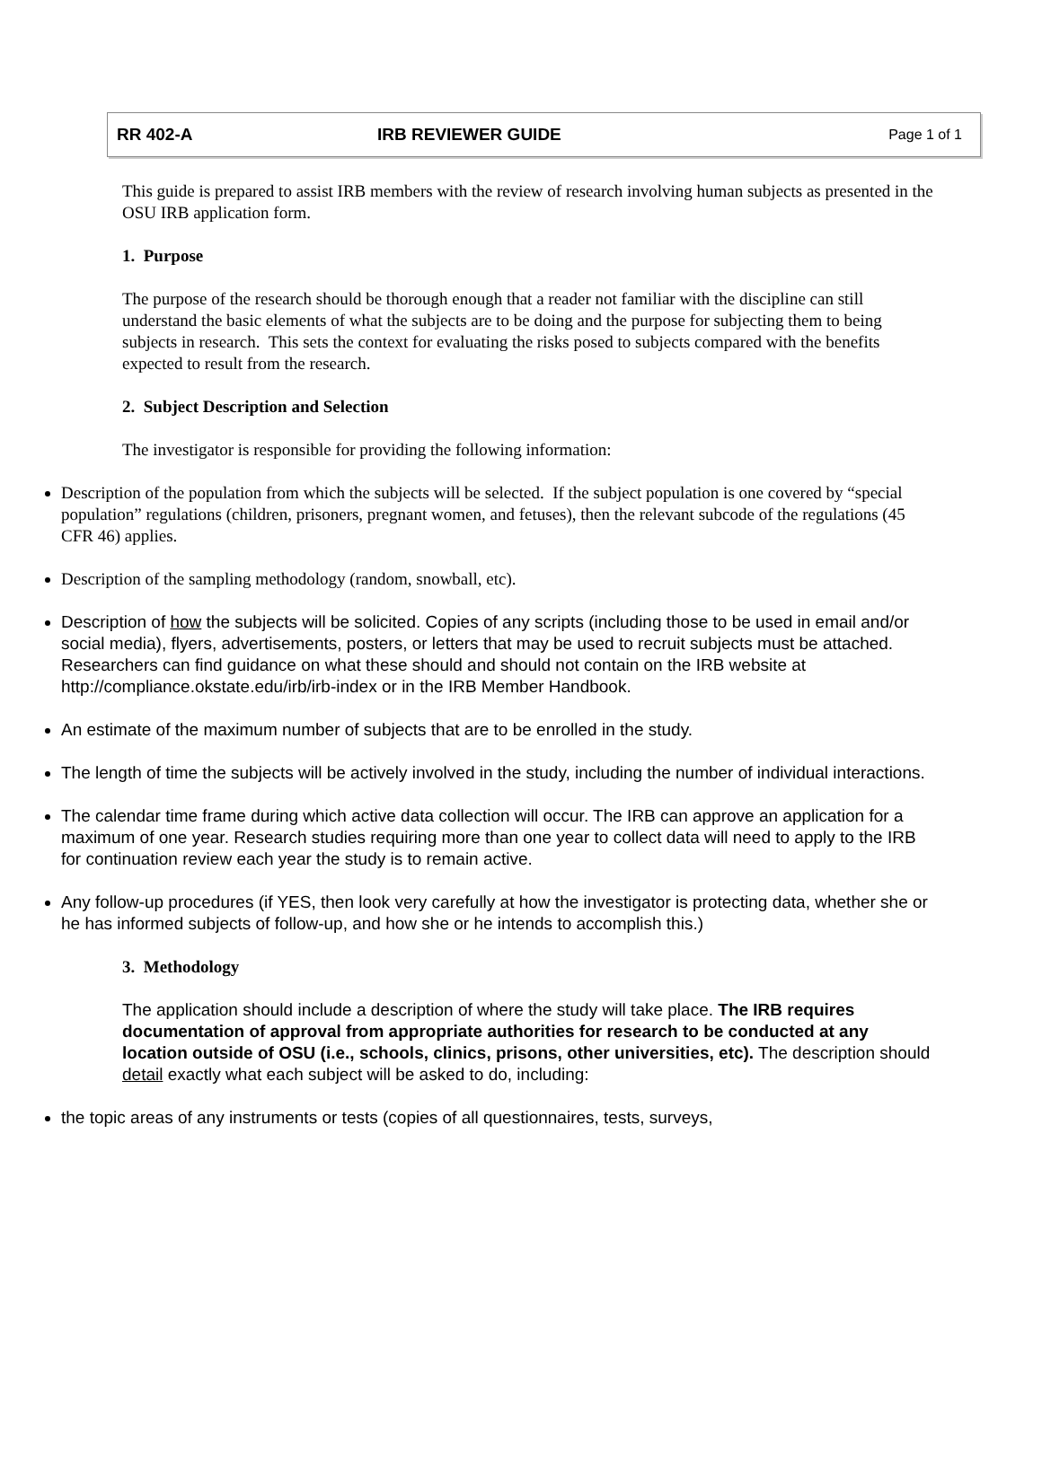RR 402-A IRB REVIEWER GUIDE
Page 1 of 1
This guide is prepared to assist IRB members with the review of research involving human subjects as presented in the OSU IRB application form.
1. Purpose
The purpose of the research should be thorough enough that a reader not familiar with the discipline can still understand the basic elements of what the subjects are to be doing and the purpose for subjecting them to being subjects in research. This sets the context for evaluating the risks posed to subjects compared with the benefits expected to result from the research.
2. Subject Description and Selection
The investigator is responsible for providing the following information:
Description of the population from which the subjects will be selected. If the subject population is one covered by “special population” regulations (children, prisoners, pregnant women, and fetuses), then the relevant subcode of the regulations (45 CFR 46) applies.
Description of the sampling methodology (random, snowball, etc).
Description of how the subjects will be solicited. Copies of any scripts (including those to be used in email and/or social media), flyers, advertisements, posters, or letters that may be used to recruit subjects must be attached. Researchers can find guidance on what these should and should not contain on the IRB website at http://compliance.okstate.edu/irb/irb-index or in the IRB Member Handbook.
An estimate of the maximum number of subjects that are to be enrolled in the study.
The length of time the subjects will be actively involved in the study, including the number of individual interactions.
The calendar time frame during which active data collection will occur. The IRB can approve an application for a maximum of one year. Research studies requiring more than one year to collect data will need to apply to the IRB for continuation review each year the study is to remain active.
Any follow-up procedures (if YES, then look very carefully at how the investigator is protecting data, whether she or he has informed subjects of follow-up, and how she or he intends to accomplish this.)
3. Methodology
The application should include a description of where the study will take place. The IRB requires documentation of approval from appropriate authorities for research to be conducted at any location outside of OSU (i.e., schools, clinics, prisons, other universities, etc). The description should detail exactly what each subject will be asked to do, including:
the topic areas of any instruments or tests (copies of all questionnaires, tests, surveys,